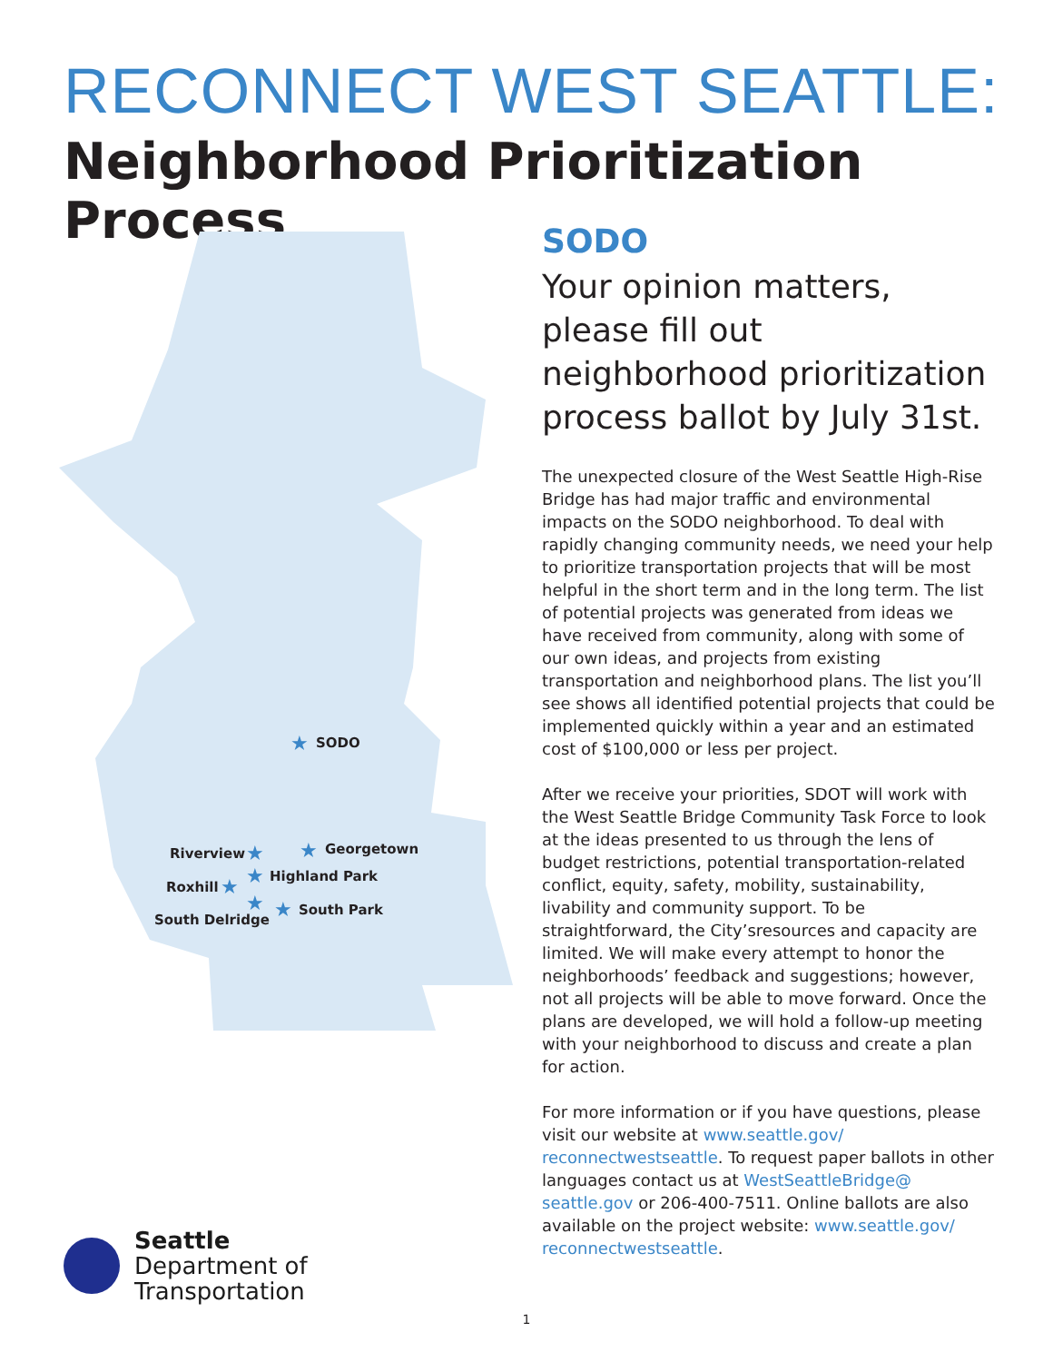RECONNECT WEST SEATTLE:
Neighborhood Prioritization Process
SODO
Georgetown
Riverview
Highland Park
Roxhill
South Park
South Delridge
★
★
★
★
★
★
★
SODO
Your opinion matters, please fill out neighborhood prioritization process ballot by July 31st.
The unexpected closure of the West Seattle High-Rise Bridge has had major traffic and environmental impacts on the SODO neighborhood. To deal with rapidly changing community needs, we need your help to prioritize transportation projects that will be most helpful in the short term and in the long term. The list of potential projects was generated from ideas we have received from community, along with some of our own ideas, and projects from existing transportation and neighborhood plans. The list you’ll see shows all identified potential projects that could be implemented quickly within a year and an estimated cost of $100,000 or less per project.
After we receive your priorities, SDOT will work with the West Seattle Bridge Community Task Force to look at the ideas presented to us through the lens of budget restrictions, potential transportation-related conflict, equity, safety, mobility, sustainability, livability and community support. To be straightforward, the City’sresources and capacity are limited. We will make every attempt to honor the neighborhoods’ feedback and suggestions; however, not all projects will be able to move forward. Once the plans are developed, we will hold a follow-up meeting with your neighborhood to discuss and create a plan for action.
For more information or if you have questions, please visit our website at www.seattle.gov/ reconnectwestseattle. To request paper ballots in other languages contact us at WestSeattleBridge@ seattle.gov or 206-400-7511. Online ballots are also available on the project website: www.seattle.gov/ reconnectwestseattle.
Seattle
Department of
Transportation
1